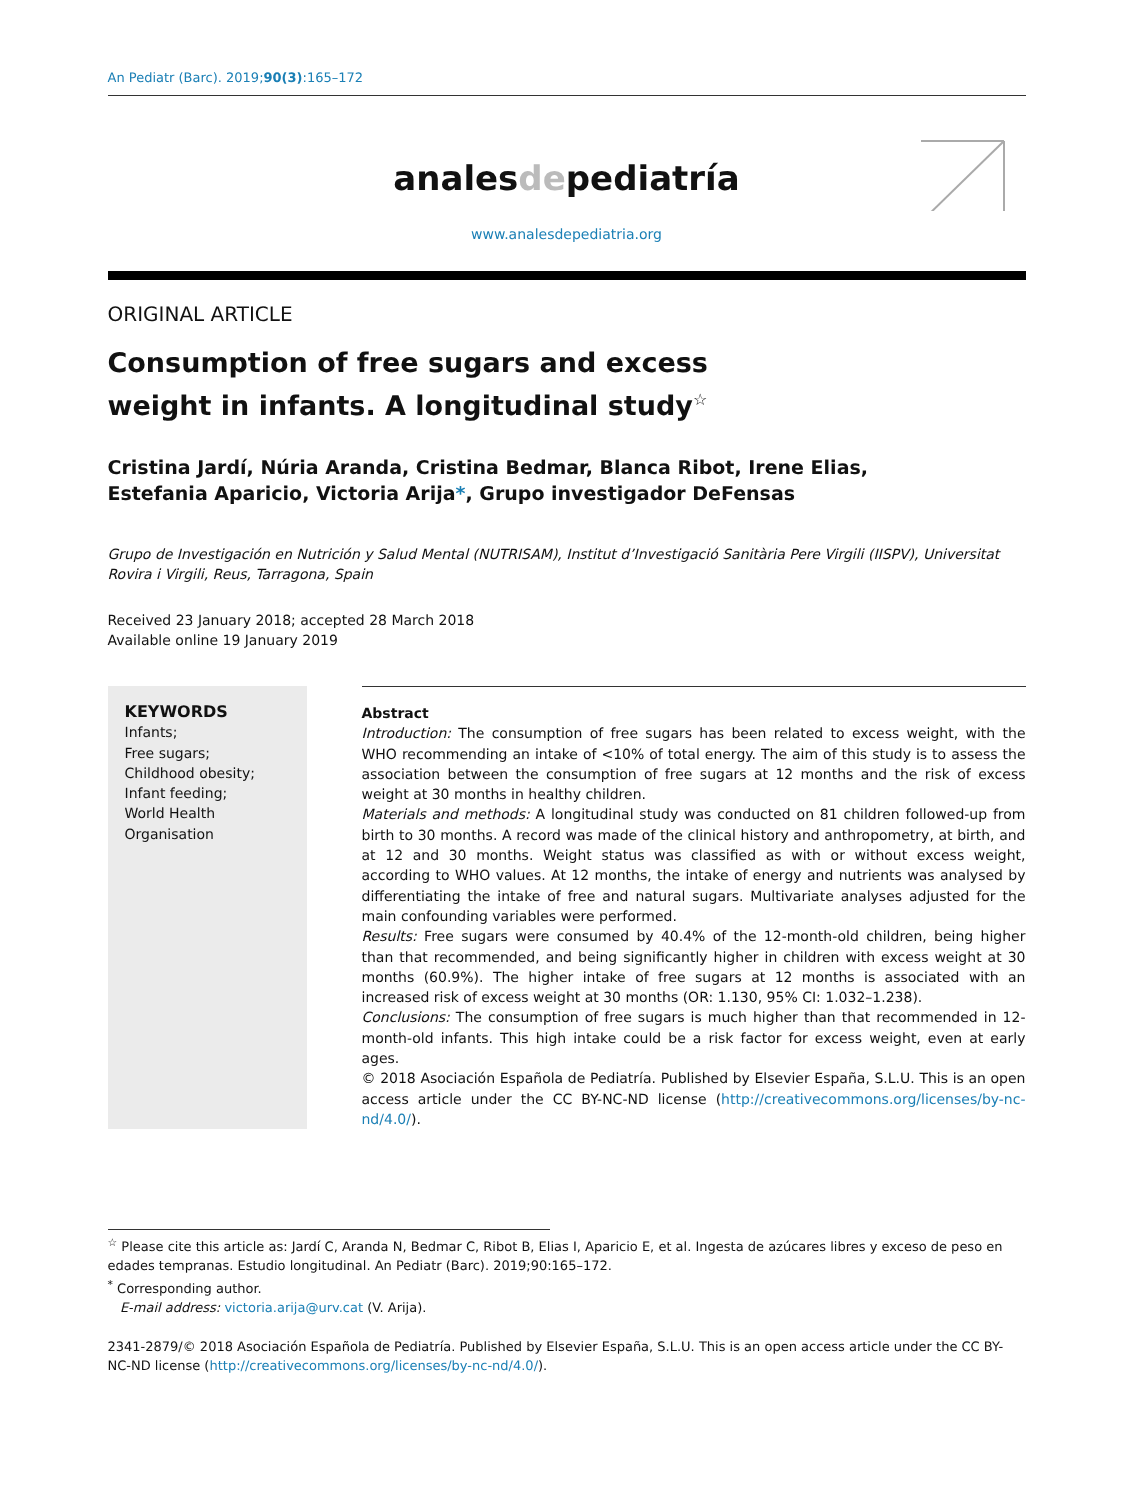An Pediatr (Barc). 2019;90(3):165–172
analesdepediatría
www.analesdepediatria.org
ORIGINAL ARTICLE
Consumption of free sugars and excess weight in infants. A longitudinal study<sup>☆</sup>
Cristina Jardí, Núria Aranda, Cristina Bedmar, Blanca Ribot, Irene Elias,
Estefania Aparicio, Victoria Arija*, Grupo investigador DeFensas
Grupo de Investigación en Nutrición y Salud Mental (NUTRISAM), Institut d’Investigació Sanitària Pere Virgili (IISPV), Universitat Rovira i Virgili, Reus, Tarragona, Spain
Received 23 January 2018; accepted 28 March 2018
Available online 19 January 2019
KEYWORDS
Infants;
Free sugars;
Childhood obesity;
Infant feeding;
World Health
Organisation
Abstract
Introduction: The consumption of free sugars has been related to excess weight, with the WHO recommending an intake of <10% of total energy. The aim of this study is to assess the association between the consumption of free sugars at 12 months and the risk of excess weight at 30 months in healthy children.
Materials and methods: A longitudinal study was conducted on 81 children followed-up from birth to 30 months. A record was made of the clinical history and anthropometry, at birth, and at 12 and 30 months. Weight status was classified as with or without excess weight, according to WHO values. At 12 months, the intake of energy and nutrients was analysed by differentiating the intake of free and natural sugars. Multivariate analyses adjusted for the main confounding variables were performed.
Results: Free sugars were consumed by 40.4% of the 12-month-old children, being higher than that recommended, and being significantly higher in children with excess weight at 30 months (60.9%). The higher intake of free sugars at 12 months is associated with an increased risk of excess weight at 30 months (OR: 1.130, 95% CI: 1.032–1.238).
Conclusions: The consumption of free sugars is much higher than that recommended in 12-month-old infants. This high intake could be a risk factor for excess weight, even at early ages.
© 2018 Asociación Española de Pediatría. Published by Elsevier España, S.L.U. This is an open access article under the CC BY-NC-ND license (http://creativecommons.org/licenses/by-nc-nd/4.0/).
<sup>☆</sup> Please cite this article as: Jardí C, Aranda N, Bedmar C, Ribot B, Elias I, Aparicio E, et al. Ingesta de azúcares libres y exceso de peso en edades tempranas. Estudio longitudinal. An Pediatr (Barc). 2019;90:165–172.
<sup>*</sup> Corresponding author.
E-mail address: victoria.arija@urv.cat (V. Arija).
2341-2879/© 2018 Asociación Española de Pediatría. Published by Elsevier España, S.L.U. This is an open access article under the CC BY-NC-ND license (http://creativecommons.org/licenses/by-nc-nd/4.0/).